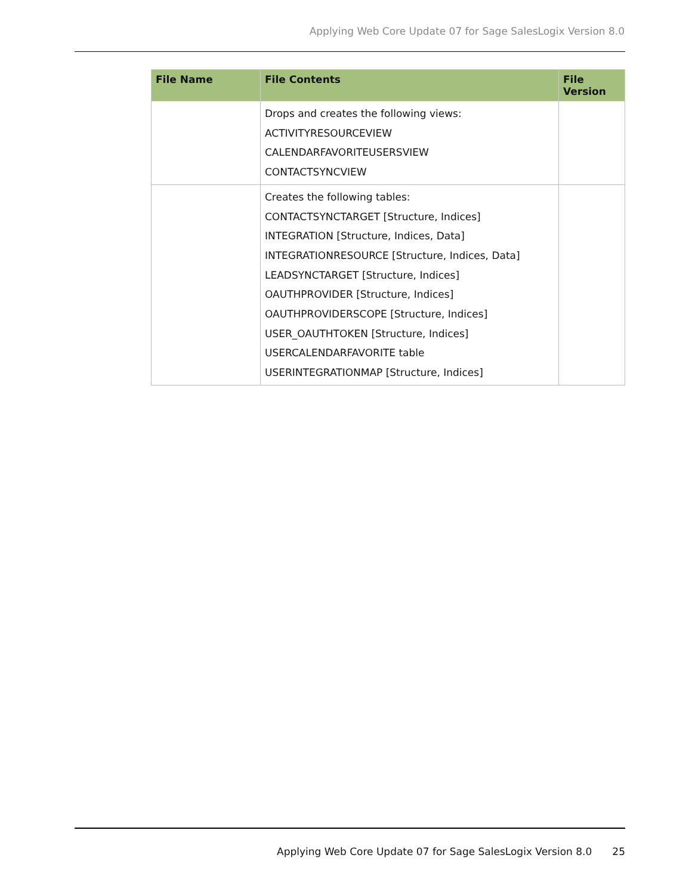Applying Web Core Update 07 for Sage SalesLogix Version 8.0
| File Name | File Contents | File Version |
| --- | --- | --- |
| | Drops and creates the following views: ACTIVITYRESOURCEVIEW CALENDARFAVORITEUSERSVIEW CONTACTSYNCVIEW | |
| | Creates the following tables: CONTACTSYNCTARGET [Structure, Indices] INTEGRATION [Structure, Indices, Data] INTEGRATIONRESOURCE [Structure, Indices, Data] LEADSYNCTARGET [Structure, Indices] OAUTHPROVIDER [Structure, Indices] OAUTHPROVIDERSCOPE [Structure, Indices] USER_OAUTHTOKEN [Structure, Indices] USERCALENDARFAVORITE table USERINTEGRATIONMAP [Structure, Indices] | |
Applying Web Core Update 07 for Sage SalesLogix Version 8.0 25